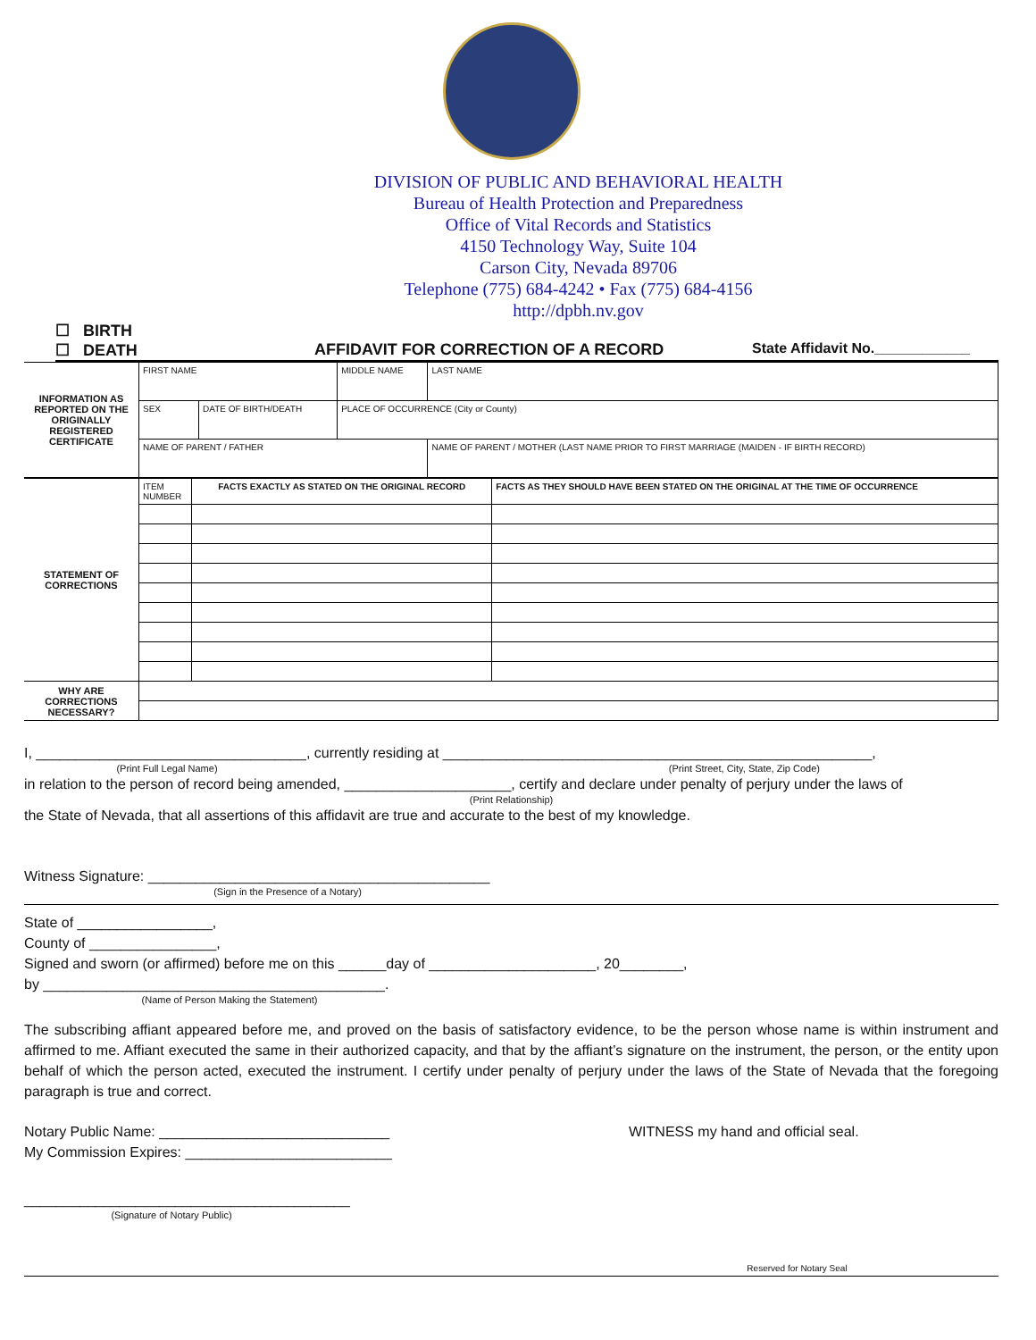DIVISION OF PUBLIC AND BEHAVIORAL HEALTH
Bureau of Health Protection and Preparedness
Office of Vital Records and Statistics
4150 Technology Way, Suite 104
Carson City, Nevada 89706
Telephone (775) 684-4242 • Fax (775) 684-4156
http://dpbh.nv.gov
☐ BIRTH
☐ DEATH AFFIDAVIT FOR CORRECTION OF A RECORD State Affidavit No.____________
| INFORMATION AS REPORTED ON THE ORIGINALLY REGISTERED CERTIFICATE | FIRST NAME | | MIDDLE NAME | LAST NAME | |
| | SEX | DATE OF BIRTH/DEATH | PLACE OF OCCURRENCE (City or County) | | |
| | NAME OF PARENT / FATHER | | | | NAME OF PARENT / MOTHER (LAST NAME PRIOR TO FIRST MARRIAGE (MAIDEN - IF BIRTH RECORD) |
| STATEMENT OF CORRECTIONS | ITEM NUMBER | FACTS EXACTLY AS STATED ON THE ORIGINAL RECORD | FACTS AS THEY SHOULD HAVE BEEN STATED ON THE ORIGINAL AT THE TIME OF OCCURRENCE |
| WHY ARE CORRECTIONS NECESSARY? | | | |
I, __________________________________, currently residing at ______________________________________________________,
(Print Full Legal Name) (Print Street, City, State, Zip Code)
in relation to the person of record being amended, _____________________, certify and declare under penalty of perjury under the laws of
(Print Relationship)
the State of Nevada, that all assertions of this affidavit are true and accurate to the best of my knowledge.
Witness Signature: ___________________________________________
(Sign in the Presence of a Notary)
State of _________________,
County of ________________,
Signed and sworn (or affirmed) before me on this ______day of _____________________, 20________,
by ___________________________________________.
(Name of Person Making the Statement)
The subscribing affiant appeared before me, and proved on the basis of satisfactory evidence, to be the person whose name is within instrument and affirmed to me. Affiant executed the same in their authorized capacity, and that by the affiant’s signature on the instrument, the person, or the entity upon behalf of which the person acted, executed the instrument. I certify under penalty of perjury under the laws of the State of Nevada that the foregoing paragraph is true and correct.
Notary Public Name: _____________________________
My Commission Expires: __________________________
WITNESS my hand and official seal.
_________________________________________
(Signature of Notary Public)
Reserved for Notary Seal